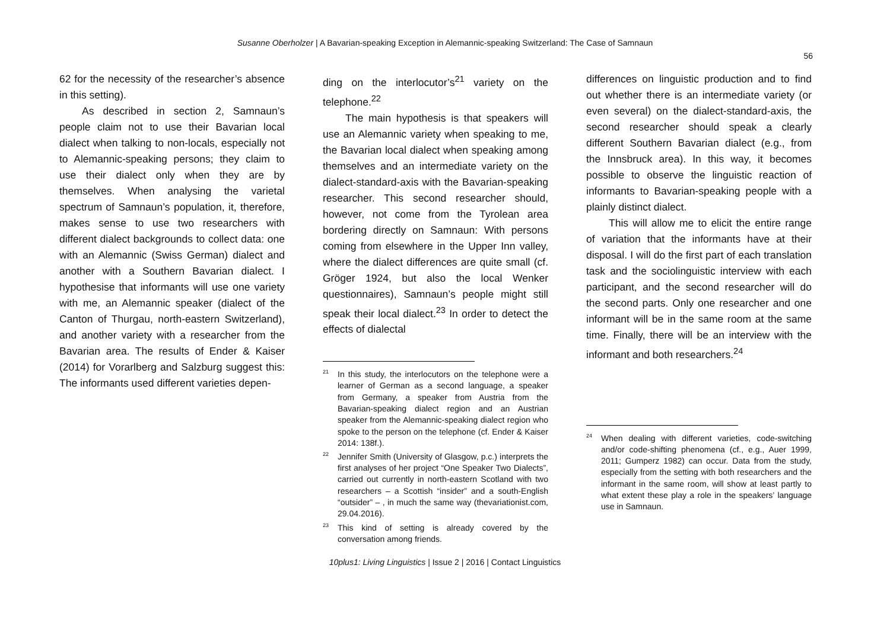Susanne Oberholzer | A Bavarian-speaking Exception in Alemannic-speaking Switzerland: The Case of Samnaun
56
62 for the necessity of the researcher’s absence in this setting).
As described in section 2, Samnaun’s people claim not to use their Bavarian local dialect when talking to non-locals, especially not to Alemannic-speaking persons; they claim to use their dialect only when they are by themselves. When analysing the varietal spectrum of Samnaun’s population, it, therefore, makes sense to use two researchers with different dialect backgrounds to collect data: one with an Alemannic (Swiss German) dialect and another with a Southern Bavarian dialect. I hypothesise that informants will use one variety with me, an Alemannic speaker (dialect of the Canton of Thurgau, north-eastern Switzerland), and another variety with a researcher from the Bavarian area. The results of Ender & Kaiser (2014) for Vorarlberg and Salzburg suggest this: The informants used different varieties depen-
ding on the interlocutor’s<sup>21</sup> variety on the telephone.<sup>22</sup>
The main hypothesis is that speakers will use an Alemannic variety when speaking to me, the Bavarian local dialect when speaking among themselves and an intermediate variety on the dialect-standard-axis with the Bavarian-speaking researcher. This second researcher should, however, not come from the Tyrolean area bordering directly on Samnaun: With persons coming from elsewhere in the Upper Inn valley, where the dialect differences are quite small (cf. Gröger 1924, but also the local Wenker questionnaires), Samnaun’s people might still speak their local dialect.<sup>23</sup> In order to detect the effects of dialectal
<sup>21</sup> In this study, the interlocutors on the telephone were a learner of German as a second language, a speaker from Germany, a speaker from Austria from the Bavarian-speaking dialect region and an Austrian speaker from the Alemannic-speaking dialect region who spoke to the person on the telephone (cf. Ender & Kaiser 2014: 138f.).
<sup>22</sup> Jennifer Smith (University of Glasgow, p.c.) interprets the first analyses of her project “One Speaker Two Dialects”, carried out currently in north-eastern Scotland with two researchers – a Scottish “insider” and a south-English “outsider” – , in much the same way (thevariationist.com, 29.04.2016).
<sup>23</sup> This kind of setting is already covered by the conversation among friends.
differences on linguistic production and to find out whether there is an intermediate variety (or even several) on the dialect-standard-axis, the second researcher should speak a clearly different Southern Bavarian dialect (e.g., from the Innsbruck area). In this way, it becomes possible to observe the linguistic reaction of informants to Bavarian-speaking people with a plainly distinct dialect.
This will allow me to elicit the entire range of variation that the informants have at their disposal. I will do the first part of each translation task and the sociolinguistic interview with each participant, and the second researcher will do the second parts. Only one researcher and one informant will be in the same room at the same time. Finally, there will be an interview with the informant and both researchers.<sup>24</sup>
<sup>24</sup> When dealing with different varieties, code-switching and/or code-shifting phenomena (cf., e.g., Auer 1999, 2011; Gumperz 1982) can occur. Data from the study, especially from the setting with both researchers and the informant in the same room, will show at least partly to what extent these play a role in the speakers’ language use in Samnaun.
10plus1: Living Linguistics | Issue 2 | 2016 | Contact Linguistics